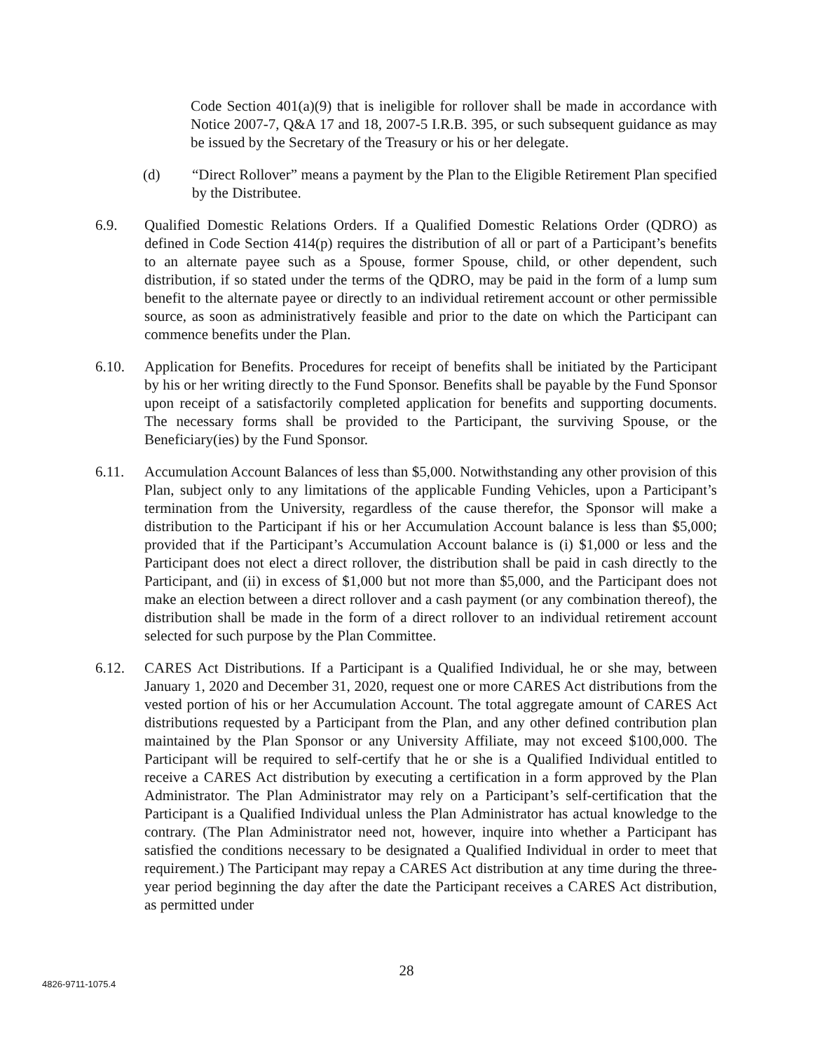Code Section 401(a)(9) that is ineligible for rollover shall be made in accordance with Notice 2007-7, Q&A 17 and 18, 2007-5 I.R.B. 395, or such subsequent guidance as may be issued by the Secretary of the Treasury or his or her delegate.
(d) “Direct Rollover” means a payment by the Plan to the Eligible Retirement Plan specified by the Distributee.
6.9. Qualified Domestic Relations Orders. If a Qualified Domestic Relations Order (QDRO) as defined in Code Section 414(p) requires the distribution of all or part of a Participant’s benefits to an alternate payee such as a Spouse, former Spouse, child, or other dependent, such distribution, if so stated under the terms of the QDRO, may be paid in the form of a lump sum benefit to the alternate payee or directly to an individual retirement account or other permissible source, as soon as administratively feasible and prior to the date on which the Participant can commence benefits under the Plan.
6.10. Application for Benefits. Procedures for receipt of benefits shall be initiated by the Participant by his or her writing directly to the Fund Sponsor. Benefits shall be payable by the Fund Sponsor upon receipt of a satisfactorily completed application for benefits and supporting documents. The necessary forms shall be provided to the Participant, the surviving Spouse, or the Beneficiary(ies) by the Fund Sponsor.
6.11. Accumulation Account Balances of less than $5,000. Notwithstanding any other provision of this Plan, subject only to any limitations of the applicable Funding Vehicles, upon a Participant’s termination from the University, regardless of the cause therefor, the Sponsor will make a distribution to the Participant if his or her Accumulation Account balance is less than $5,000; provided that if the Participant’s Accumulation Account balance is (i) $1,000 or less and the Participant does not elect a direct rollover, the distribution shall be paid in cash directly to the Participant, and (ii) in excess of $1,000 but not more than $5,000, and the Participant does not make an election between a direct rollover and a cash payment (or any combination thereof), the distribution shall be made in the form of a direct rollover to an individual retirement account selected for such purpose by the Plan Committee.
6.12. CARES Act Distributions. If a Participant is a Qualified Individual, he or she may, between January 1, 2020 and December 31, 2020, request one or more CARES Act distributions from the vested portion of his or her Accumulation Account. The total aggregate amount of CARES Act distributions requested by a Participant from the Plan, and any other defined contribution plan maintained by the Plan Sponsor or any University Affiliate, may not exceed $100,000. The Participant will be required to self-certify that he or she is a Qualified Individual entitled to receive a CARES Act distribution by executing a certification in a form approved by the Plan Administrator. The Plan Administrator may rely on a Participant’s self-certification that the Participant is a Qualified Individual unless the Plan Administrator has actual knowledge to the contrary. (The Plan Administrator need not, however, inquire into whether a Participant has satisfied the conditions necessary to be designated a Qualified Individual in order to meet that requirement.) The Participant may repay a CARES Act distribution at any time during the three-year period beginning the day after the date the Participant receives a CARES Act distribution, as permitted under
28
4826-9711-1075.4